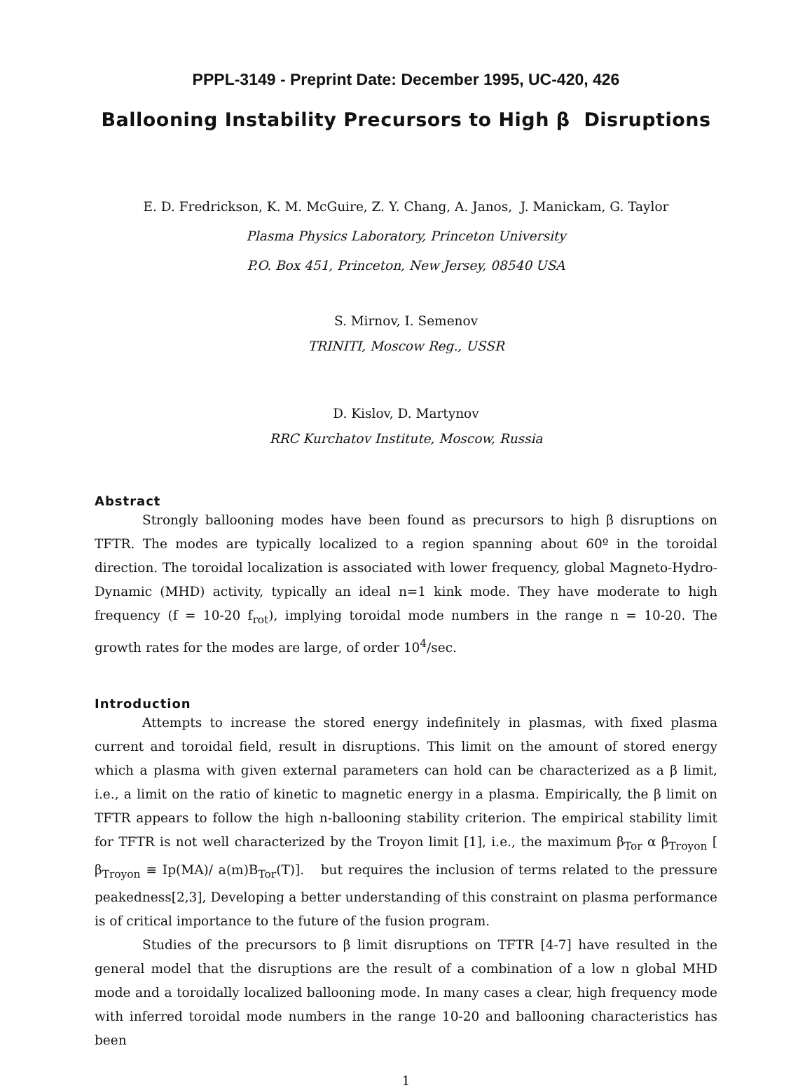PPPL-3149 - Preprint Date: December 1995, UC-420, 426
Ballooning Instability Precursors to High β Disruptions
E. D. Fredrickson, K. M. McGuire, Z. Y. Chang, A. Janos, J. Manickam, G. Taylor
Plasma Physics Laboratory, Princeton University
P.O. Box 451, Princeton, New Jersey, 08540 USA
S. Mirnov, I. Semenov
TRINITI, Moscow Reg., USSR
D. Kislov, D. Martynov
RRC Kurchatov Institute, Moscow, Russia
Abstract
Strongly ballooning modes have been found as precursors to high β disruptions on TFTR. The modes are typically localized to a region spanning about 60º in the toroidal direction. The toroidal localization is associated with lower frequency, global Magneto-Hydro-Dynamic (MHD) activity, typically an ideal n=1 kink mode. They have moderate to high frequency (f = 10-20 f<sub>rot</sub>), implying toroidal mode numbers in the range n = 10-20. The growth rates for the modes are large, of order 10<sup>4</sup>/sec.
Introduction
Attempts to increase the stored energy indefinitely in plasmas, with fixed plasma current and toroidal field, result in disruptions. This limit on the amount of stored energy which a plasma with given external parameters can hold can be characterized as a β limit, i.e., a limit on the ratio of kinetic to magnetic energy in a plasma. Empirically, the β limit on TFTR appears to follow the high n-ballooning stability criterion. The empirical stability limit for TFTR is not well characterized by the Troyon limit [1], i.e., the maximum β<sub>Tor</sub> α β<sub>Troyon</sub> [ β<sub>Troyon</sub> ≡ Ip(MA)/ a(m)B<sub>Tor</sub>(T)]. but requires the inclusion of terms related to the pressure peakedness[2,3], Developing a better understanding of this constraint on plasma performance is of critical importance to the future of the fusion program.
Studies of the precursors to β limit disruptions on TFTR [4-7] have resulted in the general model that the disruptions are the result of a combination of a low n global MHD mode and a toroidally localized ballooning mode. In many cases a clear, high frequency mode with inferred toroidal mode numbers in the range 10-20 and ballooning characteristics has been
1